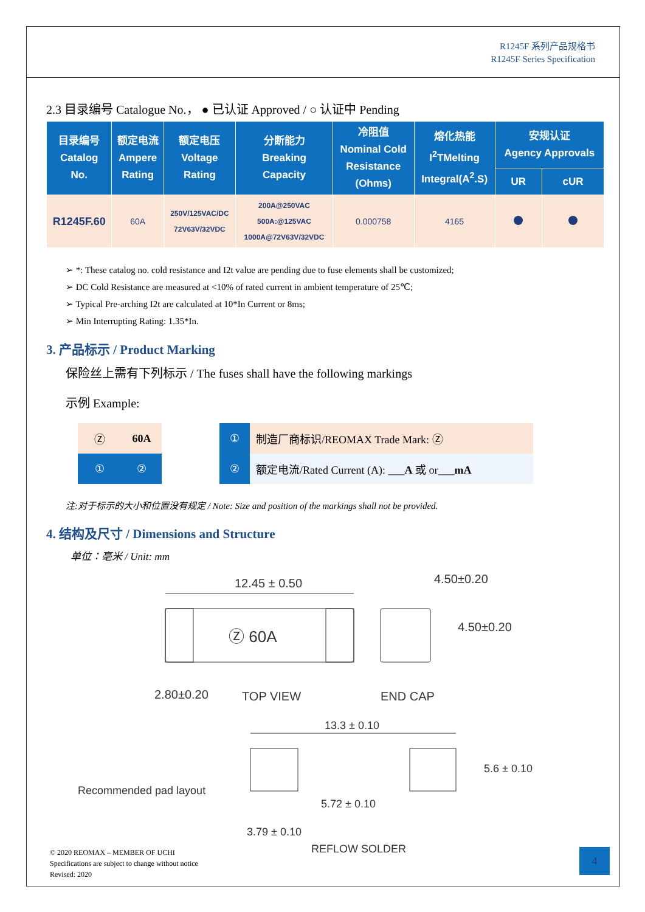R1245F 系列产品规格书
R1245F Series Specification
2.3 目录编号 Catalogue No.， ● 已认证 Approved / ○ 认证中 Pending
| 目录编号 Catalog No. | 额定电流 Ampere Rating | 额定电压 Voltage Rating | 分断能力 Breaking Capacity | 冷阻值 Nominal Cold Resistance (Ohms) | 熔化热能 I<sup>2</sup>TMelting Integral(A<sup>2</sup>.S) | 安规认证 Agency Approvals | |
| --- | --- | --- | --- | --- | --- | --- | --- |
| | | | | | | UR | cUR |
| R1245F.60 | 60A | 250V/125VAC/DC 72V63V/32VDC | 200A@250VAC 500A:@125VAC 1000A@72V63V/32VDC | 0.000758 | 4165 | | |
➢ *: These catalog no. cold resistance and I2t value are pending due to fuse elements shall be customized;
➢ DC Cold Resistance are measured at <10% of rated current in ambient temperature of 25℃;
➢ Typical Pre-arching I2t are calculated at 10*In Current or 8ms;
➢ Min Interrupting Rating: 1.35*In.
3. 产品标示 / Product Marking
保险丝上需有下列标示 / The fuses shall have the following markings
示例 Example:
| Ⓩ | 60A |
| ① | ② |
| ① | 制造厂商标识/REOMAX Trade Mark: Ⓩ |
| ② | 额定电流/Rated Current (A): ___ A 或 or___ mA |
注:对于标示的大小和位置没有规定 / Note: Size and position of the markings shall not be provided.
4. 结构及尺寸 / Dimensions and Structure
单位：毫米 / Unit: mm
12.45 ± 0.50
Ⓩ 60A
2.80±0.20
TOP VIEW
4.50±0.20
4.50±0.20
END CAP
13.3 ± 0.10
5.6 ± 0.10
Recommended pad layout
5.72 ± 0.10
3.79 ± 0.10
REFLOW SOLDER
© 2020 REOMAX – MEMBER OF UCHI
Specifications are subject to change without notice
Revised: 2020
4